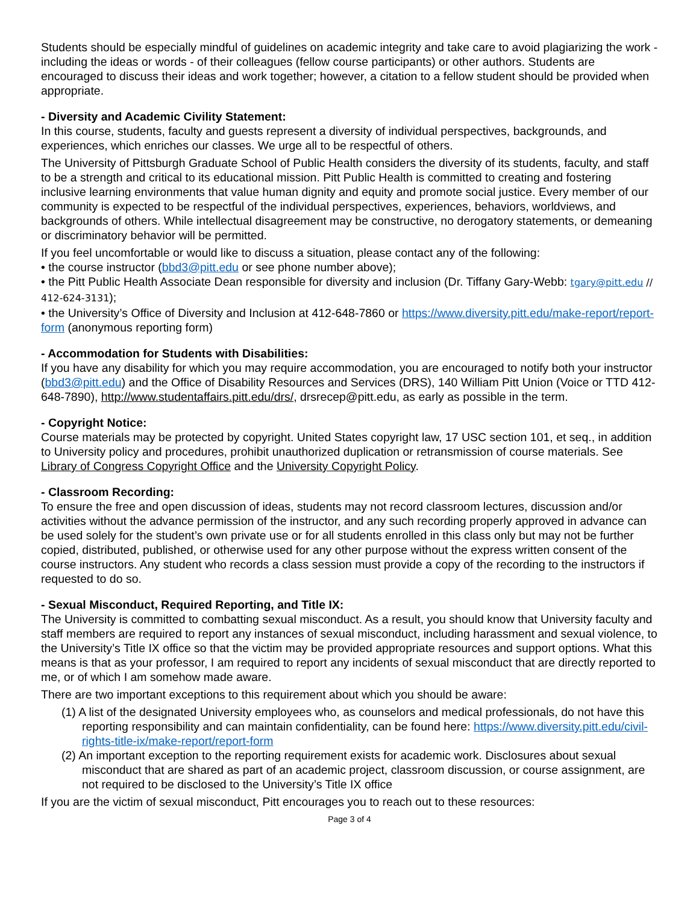Students should be especially mindful of guidelines on academic integrity and take care to avoid plagiarizing the work - including the ideas or words - of their colleagues (fellow course participants) or other authors. Students are encouraged to discuss their ideas and work together; however, a citation to a fellow student should be provided when appropriate.
- Diversity and Academic Civility Statement:
In this course, students, faculty and guests represent a diversity of individual perspectives, backgrounds, and experiences, which enriches our classes. We urge all to be respectful of others.
The University of Pittsburgh Graduate School of Public Health considers the diversity of its students, faculty, and staff to be a strength and critical to its educational mission. Pitt Public Health is committed to creating and fostering inclusive learning environments that value human dignity and equity and promote social justice. Every member of our community is expected to be respectful of the individual perspectives, experiences, behaviors, worldviews, and backgrounds of others. While intellectual disagreement may be constructive, no derogatory statements, or demeaning or discriminatory behavior will be permitted.
If you feel uncomfortable or would like to discuss a situation, please contact any of the following:
• the course instructor (bbd3@pitt.edu or see phone number above);
• the Pitt Public Health Associate Dean responsible for diversity and inclusion (Dr. Tiffany Gary-Webb: tgary@pitt.edu // 412-624-3131);
• the University’s Office of Diversity and Inclusion at 412-648-7860 or https://www.diversity.pitt.edu/make-report/report-form (anonymous reporting form)
- Accommodation for Students with Disabilities:
If you have any disability for which you may require accommodation, you are encouraged to notify both your instructor (bbd3@pitt.edu) and the Office of Disability Resources and Services (DRS), 140 William Pitt Union (Voice or TTD 412-648-7890), http://www.studentaffairs.pitt.edu/drs/, drsrecep@pitt.edu, as early as possible in the term.
- Copyright Notice:
Course materials may be protected by copyright. United States copyright law, 17 USC section 101, et seq., in addition to University policy and procedures, prohibit unauthorized duplication or retransmission of course materials. See Library of Congress Copyright Office and the University Copyright Policy.
- Classroom Recording:
To ensure the free and open discussion of ideas, students may not record classroom lectures, discussion and/or activities without the advance permission of the instructor, and any such recording properly approved in advance can be used solely for the student’s own private use or for all students enrolled in this class only but may not be further copied, distributed, published, or otherwise used for any other purpose without the express written consent of the course instructors. Any student who records a class session must provide a copy of the recording to the instructors if requested to do so.
- Sexual Misconduct, Required Reporting, and Title IX:
The University is committed to combatting sexual misconduct. As a result, you should know that University faculty and staff members are required to report any instances of sexual misconduct, including harassment and sexual violence, to the University’s Title IX office so that the victim may be provided appropriate resources and support options. What this means is that as your professor, I am required to report any incidents of sexual misconduct that are directly reported to me, or of which I am somehow made aware.
There are two important exceptions to this requirement about which you should be aware:
(1) A list of the designated University employees who, as counselors and medical professionals, do not have this reporting responsibility and can maintain confidentiality, can be found here: https://www.diversity.pitt.edu/civil-rights-title-ix/make-report/report-form
(2) An important exception to the reporting requirement exists for academic work. Disclosures about sexual misconduct that are shared as part of an academic project, classroom discussion, or course assignment, are not required to be disclosed to the University’s Title IX office
If you are the victim of sexual misconduct, Pitt encourages you to reach out to these resources:
Page 3 of 4